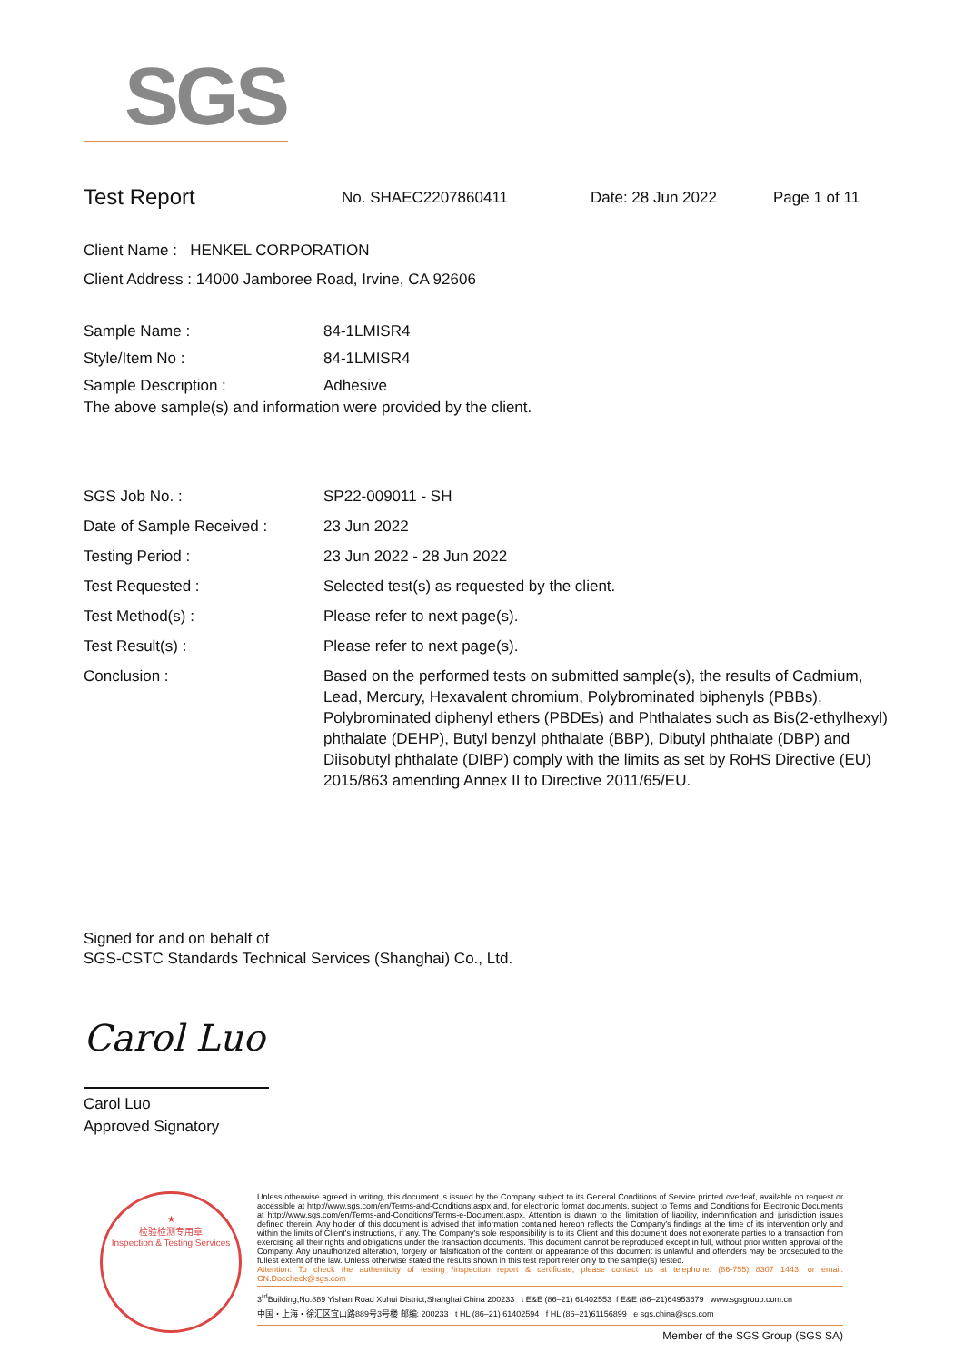SGS
Test Report
No. SHAEC2207860411 Date: 28 Jun 2022 Page 1 of 11
Client Name : HENKEL CORPORATION
Client Address : 14000 Jamboree Road, Irvine, CA 92606
Sample Name : 84-1LMISR4
Style/Item No : 84-1LMISR4
Sample Description : Adhesive
The above sample(s) and information were provided by the client.
SGS Job No. : SP22-009011 - SH
Date of Sample Received : 23 Jun 2022
Testing Period : 23 Jun 2022 - 28 Jun 2022
Test Requested : Selected test(s) as requested by the client.
Test Method(s) : Please refer to next page(s).
Test Result(s) : Please refer to next page(s).
Conclusion : Based on the performed tests on submitted sample(s), the results of Cadmium, Lead, Mercury, Hexavalent chromium, Polybrominated biphenyls (PBBs), Polybrominated diphenyl ethers (PBDEs) and Phthalates such as Bis(2-ethylhexyl) phthalate (DEHP), Butyl benzyl phthalate (BBP), Dibutyl phthalate (DBP) and Diisobutyl phthalate (DIBP) comply with the limits as set by RoHS Directive (EU) 2015/863 amending Annex II to Directive 2011/65/EU.
Signed for and on behalf of
SGS-CSTC Standards Technical Services (Shanghai) Co., Ltd.
Carol Luo
Carol Luo
Approved Signatory
★
检验检测专用章
Inspection & Testing Services
Unless otherwise agreed in writing, this document is issued by the Company subject to its General Conditions of Service printed overleaf, available on request or accessible at http://www.sgs.com/en/Terms-and-Conditions.aspx and, for electronic format documents, subject to Terms and Conditions for Electronic Documents at http://www.sgs.com/en/Terms-and-Conditions/Terms-e-Document.aspx. Attention is drawn to the limitation of liability, indemnification and jurisdiction issues defined therein. Any holder of this document is advised that information contained hereon reflects the Company's findings at the time of its intervention only and within the limits of Client's instructions, if any. The Company's sole responsibility is to its Client and this document does not exonerate parties to a transaction from exercising all their rights and obligations under the transaction documents. This document cannot be reproduced except in full, without prior written approval of the Company. Any unauthorized alteration, forgery or falsification of the content or appearance of this document is unlawful and offenders may be prosecuted to the fullest extent of the law. Unless otherwise stated the results shown in this test report refer only to the sample(s) tested.
Attention: To check the authenticity of testing /inspection report & certificate, please contact us at telephone: (86-755) 8307 1443, or email: CN.Doccheck@sgs.com
3<sup>rd</sup>Building,No.889 Yishan Road Xuhui District,Shanghai China 200233 t E&E (86–21) 61402553 f E&E (86–21)64953679 www.sgsgroup.com.cn
中国・上海・徐汇区宜山路889号3号楼 邮编: 200233 t HL (86–21) 61402594 f HL (86–21)61156899 e sgs.china@sgs.com
Member of the SGS Group (SGS SA)